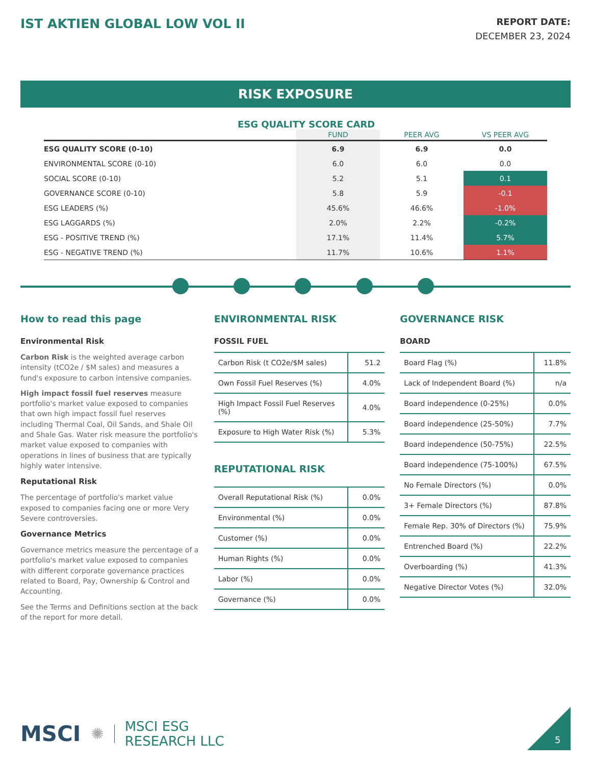IST AKTIEN GLOBAL LOW VOL II
REPORT DATE:
DECEMBER 23, 2024
RISK EXPOSURE
ESG QUALITY SCORE CARD
| | FUND | PEER AVG | VS PEER AVG |
| --- | --- | --- | --- |
| ESG QUALITY SCORE (0-10) | 6.9 | 6.9 | 0.0 |
| ENVIRONMENTAL SCORE (0-10) | 6.0 | 6.0 | 0.0 |
| SOCIAL SCORE (0-10) | 5.2 | 5.1 | 0.1 |
| GOVERNANCE SCORE (0-10) | 5.8 | 5.9 | -0.1 |
| ESG LEADERS (%) | 45.6% | 46.6% | -1.0% |
| ESG LAGGARDS (%) | 2.0% | 2.2% | -0.2% |
| ESG - POSITIVE TREND (%) | 17.1% | 11.4% | 5.7% |
| ESG - NEGATIVE TREND (%) | 11.7% | 10.6% | 1.1% |
How to read this page
Environmental Risk
Carbon Risk is the weighted average carbon intensity (tCO2e / $M sales) and measures a fund's exposure to carbon intensive companies.
High impact fossil fuel reserves measure portfolio's market value exposed to companies that own high impact fossil fuel reserves including Thermal Coal, Oil Sands, and Shale Oil and Shale Gas. Water risk measure the portfolio's market value exposed to companies with operations in lines of business that are typically highly water intensive.
Reputational Risk
The percentage of portfolio's market value exposed to companies facing one or more Very Severe controversies.
Governance Metrics
Governance metrics measure the percentage of a portfolio's market value exposed to companies with different corporate governance practices related to Board, Pay, Ownership & Control and Accounting.
See the Terms and Definitions section at the back of the report for more detail.
ENVIRONMENTAL RISK
FOSSIL FUEL
| Carbon Risk (t CO2e/$M sales) | 51.2 |
| Own Fossil Fuel Reserves (%) | 4.0% |
| High Impact Fossil Fuel Reserves (%) | 4.0% |
| Exposure to High Water Risk (%) | 5.3% |
REPUTATIONAL RISK
| Overall Reputational Risk (%) | 0.0% |
| Environmental (%) | 0.0% |
| Customer (%) | 0.0% |
| Human Rights (%) | 0.0% |
| Labor (%) | 0.0% |
| Governance (%) | 0.0% |
GOVERNANCE RISK
BOARD
| Board Flag (%) | 11.8% |
| Lack of Independent Board (%) | n/a |
| Board independence (0-25%) | 0.0% |
| Board independence (25-50%) | 7.7% |
| Board independence (50-75%) | 22.5% |
| Board independence (75-100%) | 67.5% |
| No Female Directors (%) | 0.0% |
| 3+ Female Directors (%) | 87.8% |
| Female Rep. 30% of Directors (%) | 75.9% |
| Entrenched Board (%) | 22.2% |
| Overboarding (%) | 41.3% |
| Negative Director Votes (%) | 32.0% |
MSCI ✺ MSCI ESG
RESEARCH LLC
5